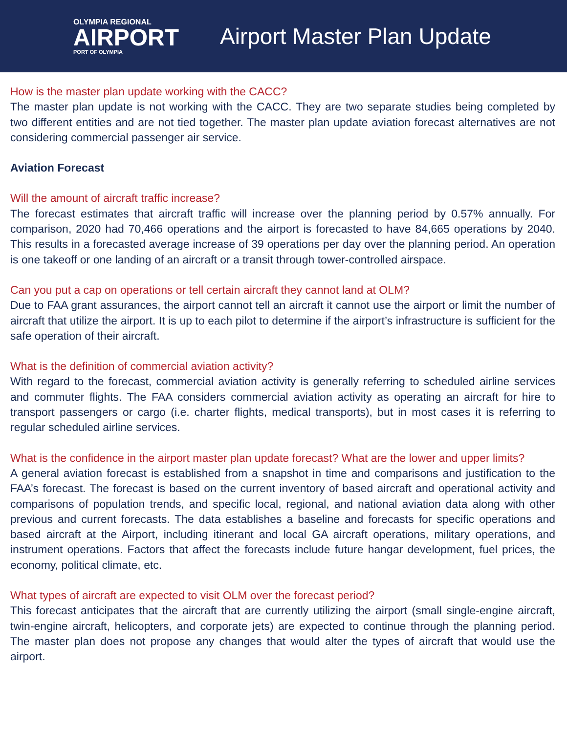OLYMPIA REGIONAL
AIRPORT
PORT OF OLYMPIA
Airport Master Plan Update
How is the master plan update working with the CACC?
The master plan update is not working with the CACC. They are two separate studies being completed by two different entities and are not tied together. The master plan update aviation forecast alternatives are not considering commercial passenger air service.
Aviation Forecast
Will the amount of aircraft traffic increase?
The forecast estimates that aircraft traffic will increase over the planning period by 0.57% annually. For comparison, 2020 had 70,466 operations and the airport is forecasted to have 84,665 operations by 2040. This results in a forecasted average increase of 39 operations per day over the planning period. An operation is one takeoff or one landing of an aircraft or a transit through tower-controlled airspace.
Can you put a cap on operations or tell certain aircraft they cannot land at OLM?
Due to FAA grant assurances, the airport cannot tell an aircraft it cannot use the airport or limit the number of aircraft that utilize the airport. It is up to each pilot to determine if the airport’s infrastructure is sufficient for the safe operation of their aircraft.
What is the definition of commercial aviation activity?
With regard to the forecast, commercial aviation activity is generally referring to scheduled airline services and commuter flights. The FAA considers commercial aviation activity as operating an aircraft for hire to transport passengers or cargo (i.e. charter flights, medical transports), but in most cases it is referring to regular scheduled airline services.
What is the confidence in the airport master plan update forecast? What are the lower and upper limits?
A general aviation forecast is established from a snapshot in time and comparisons and justification to the FAA’s forecast. The forecast is based on the current inventory of based aircraft and operational activity and comparisons of population trends, and specific local, regional, and national aviation data along with other previous and current forecasts. The data establishes a baseline and forecasts for specific operations and based aircraft at the Airport, including itinerant and local GA aircraft operations, military operations, and instrument operations. Factors that affect the forecasts include future hangar development, fuel prices, the economy, political climate, etc.
What types of aircraft are expected to visit OLM over the forecast period?
This forecast anticipates that the aircraft that are currently utilizing the airport (small single-engine aircraft, twin-engine aircraft, helicopters, and corporate jets) are expected to continue through the planning period. The master plan does not propose any changes that would alter the types of aircraft that would use the airport.